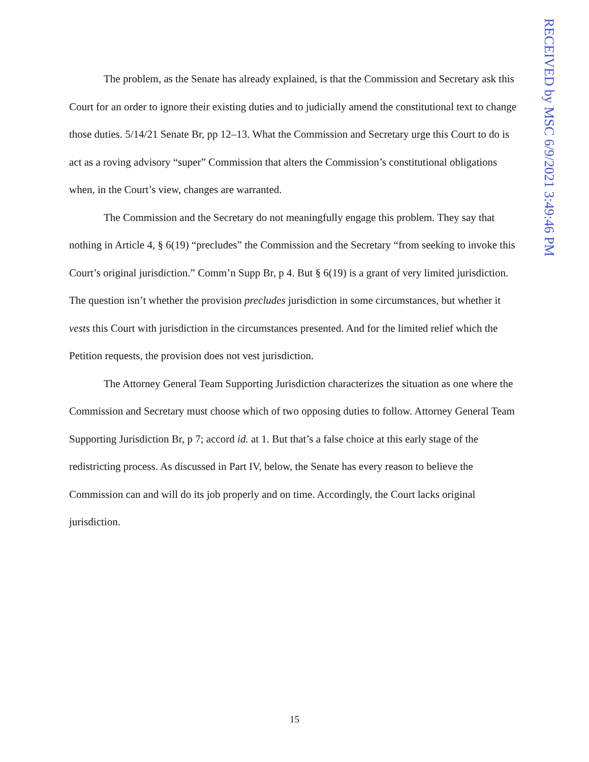RECEIVED by MSC 6/9/2021 3:49:46 PM
The problem, as the Senate has already explained, is that the Commission and Secretary ask this Court for an order to ignore their existing duties and to judicially amend the constitutional text to change those duties. 5/14/21 Senate Br, pp 12–13. What the Commission and Secretary urge this Court to do is act as a roving advisory “super” Commission that alters the Commission’s constitutional obligations when, in the Court’s view, changes are warranted.
The Commission and the Secretary do not meaningfully engage this problem. They say that nothing in Article 4, § 6(19) “precludes” the Commission and the Secretary “from seeking to invoke this Court’s original jurisdiction.” Comm’n Supp Br, p 4. But § 6(19) is a grant of very limited jurisdiction. The question isn’t whether the provision precludes jurisdiction in some circumstances, but whether it vests this Court with jurisdiction in the circumstances presented. And for the limited relief which the Petition requests, the provision does not vest jurisdiction.
The Attorney General Team Supporting Jurisdiction characterizes the situation as one where the Commission and Secretary must choose which of two opposing duties to follow. Attorney General Team Supporting Jurisdiction Br, p 7; accord id. at 1. But that’s a false choice at this early stage of the redistricting process. As discussed in Part IV, below, the Senate has every reason to believe the Commission can and will do its job properly and on time. Accordingly, the Court lacks original jurisdiction.
15